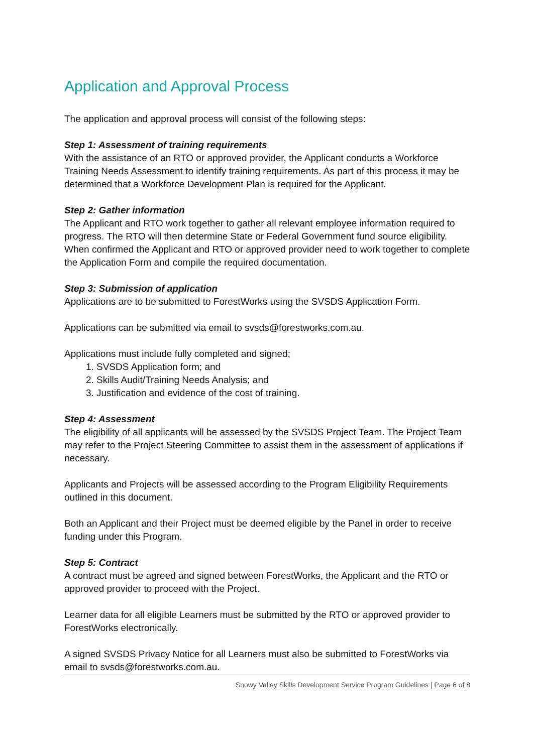Application and Approval Process
The application and approval process will consist of the following steps:
Step 1: Assessment of training requirements
With the assistance of an RTO or approved provider, the Applicant conducts a Workforce Training Needs Assessment to identify training requirements. As part of this process it may be determined that a Workforce Development Plan is required for the Applicant.
Step 2: Gather information
The Applicant and RTO work together to gather all relevant employee information required to progress. The RTO will then determine State or Federal Government fund source eligibility. When confirmed the Applicant and RTO or approved provider need to work together to complete the Application Form and compile the required documentation.
Step 3: Submission of application
Applications are to be submitted to ForestWorks using the SVSDS Application Form.
Applications can be submitted via email to svsds@forestworks.com.au.
Applications must include fully completed and signed;
1. SVSDS Application form; and
2. Skills Audit/Training Needs Analysis; and
3. Justification and evidence of the cost of training.
Step 4: Assessment
The eligibility of all applicants will be assessed by the SVSDS Project Team. The Project Team may refer to the Project Steering Committee to assist them in the assessment of applications if necessary.
Applicants and Projects will be assessed according to the Program Eligibility Requirements outlined in this document.
Both an Applicant and their Project must be deemed eligible by the Panel in order to receive funding under this Program.
Step 5: Contract
A contract must be agreed and signed between ForestWorks, the Applicant and the RTO or approved provider to proceed with the Project.
Learner data for all eligible Learners must be submitted by the RTO or approved provider to ForestWorks electronically.
A signed SVSDS Privacy Notice for all Learners must also be submitted to ForestWorks via email to svsds@forestworks.com.au.
Snowy Valley Skills Development Service Program Guidelines | Page 6 of 8